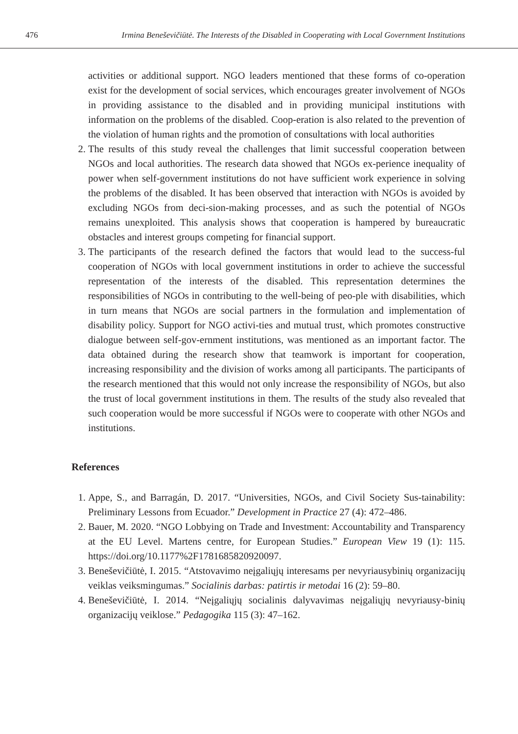476 Irmina Beneševičiūtė. The Interests of the Disabled in Cooperating with Local Government Institutions
activities or additional support. NGO leaders mentioned that these forms of co-operation exist for the development of social services, which encourages greater involvement of NGOs in providing assistance to the disabled and in providing municipal institutions with information on the problems of the disabled. Coop-eration is also related to the prevention of the violation of human rights and the promotion of consultations with local authorities
2. The results of this study reveal the challenges that limit successful cooperation between NGOs and local authorities. The research data showed that NGOs ex-perience inequality of power when self-government institutions do not have sufficient work experience in solving the problems of the disabled. It has been observed that interaction with NGOs is avoided by excluding NGOs from deci-sion-making processes, and as such the potential of NGOs remains unexploited. This analysis shows that cooperation is hampered by bureaucratic obstacles and interest groups competing for financial support.
3. The participants of the research defined the factors that would lead to the success-ful cooperation of NGOs with local government institutions in order to achieve the successful representation of the interests of the disabled. This representation determines the responsibilities of NGOs in contributing to the well-being of peo-ple with disabilities, which in turn means that NGOs are social partners in the formulation and implementation of disability policy. Support for NGO activi-ties and mutual trust, which promotes constructive dialogue between self-gov-ernment institutions, was mentioned as an important factor. The data obtained during the research show that teamwork is important for cooperation, increasing responsibility and the division of works among all participants. The participants of the research mentioned that this would not only increase the responsibility of NGOs, but also the trust of local government institutions in them. The results of the study also revealed that such cooperation would be more successful if NGOs were to cooperate with other NGOs and institutions.
References
1. Appe, S., and Barragán, D. 2017. “Universities, NGOs, and Civil Society Sus-tainability: Preliminary Lessons from Ecuador.” Development in Practice 27 (4): 472–486.
2. Bauer, M. 2020. “NGO Lobbying on Trade and Investment: Accountability and Transparency at the EU Level. Martens centre, for European Studies.” European View 19 (1): 115. https://doi.org/10.1177%2F1781685820920097.
3. Beneševičiūtė, I. 2015. “Atstovavimo neįgaliųjų interesams per nevyriausybinių organizacijų veiklas veiksmingumas.” Socialinis darbas: patirtis ir metodai 16 (2): 59–80.
4. Beneševičiūtė, I. 2014. “Neįgaliųjų socialinis dalyvavimas neįgaliųjų nevyriausy-binių organizacijų veiklose.” Pedagogika 115 (3): 47–162.